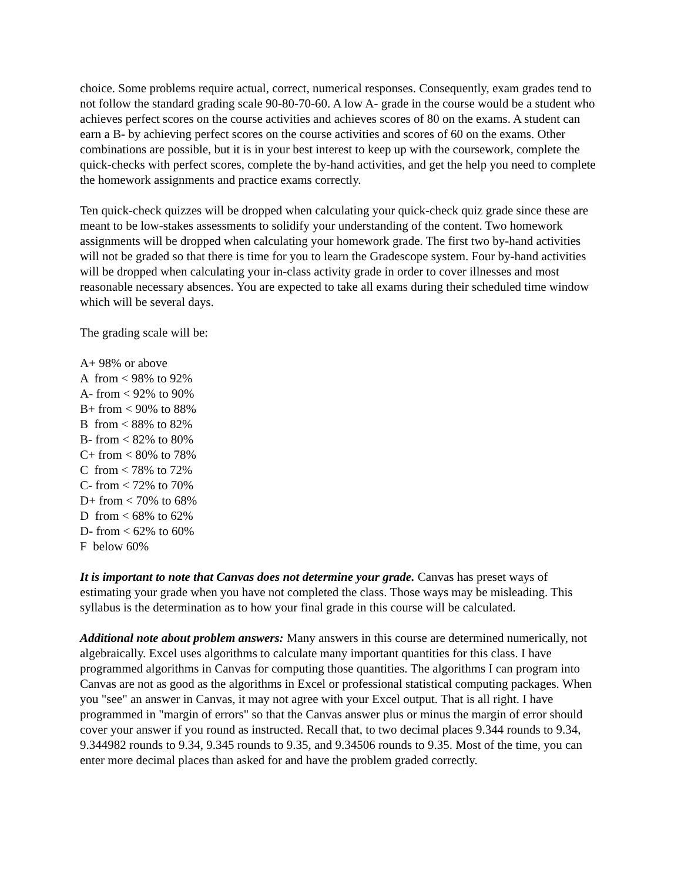choice. Some problems require actual, correct, numerical responses. Consequently, exam grades tend to not follow the standard grading scale 90-80-70-60. A low A- grade in the course would be a student who achieves perfect scores on the course activities and achieves scores of 80 on the exams. A student can earn a B- by achieving perfect scores on the course activities and scores of 60 on the exams. Other combinations are possible, but it is in your best interest to keep up with the coursework, complete the quick-checks with perfect scores, complete the by-hand activities, and get the help you need to complete the homework assignments and practice exams correctly.
Ten quick-check quizzes will be dropped when calculating your quick-check quiz grade since these are meant to be low-stakes assessments to solidify your understanding of the content. Two homework assignments will be dropped when calculating your homework grade. The first two by-hand activities will not be graded so that there is time for you to learn the Gradescope system. Four by-hand activities will be dropped when calculating your in-class activity grade in order to cover illnesses and most reasonable necessary absences. You are expected to take all exams during their scheduled time window which will be several days.
The grading scale will be:
A+ 98% or above A from < 98% to 92% A- from < 92% to 90% B+ from < 90% to 88% B from < 88% to 82% B- from < 82% to 80% C+ from < 80% to 78% C from < 78% to 72% C- from < 72% to 70% D+ from < 70% to 68% D from < 68% to 62% D- from < 62% to 60% F below 60%
It is important to note that Canvas does not determine your grade. Canvas has preset ways of estimating your grade when you have not completed the class. Those ways may be misleading. This syllabus is the determination as to how your final grade in this course will be calculated.
Additional note about problem answers: Many answers in this course are determined numerically, not algebraically. Excel uses algorithms to calculate many important quantities for this class. I have programmed algorithms in Canvas for computing those quantities. The algorithms I can program into Canvas are not as good as the algorithms in Excel or professional statistical computing packages. When you "see" an answer in Canvas, it may not agree with your Excel output. That is all right. I have programmed in "margin of errors" so that the Canvas answer plus or minus the margin of error should cover your answer if you round as instructed. Recall that, to two decimal places 9.344 rounds to 9.34, 9.344982 rounds to 9.34, 9.345 rounds to 9.35, and 9.34506 rounds to 9.35. Most of the time, you can enter more decimal places than asked for and have the problem graded correctly.